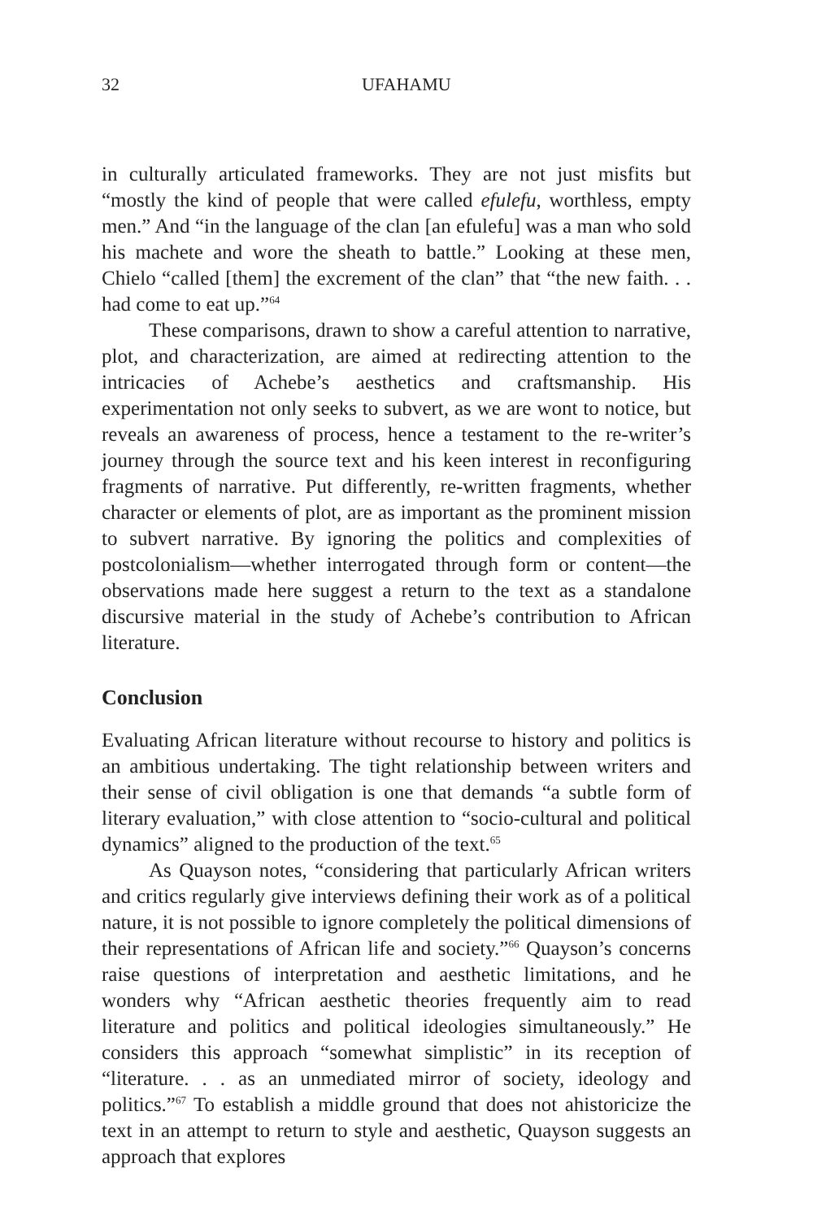32 UFAHAMU
in culturally articulated frameworks. They are not just misfits but “mostly the kind of people that were called efulefu, worthless, empty men.” And “in the language of the clan [an efulefu] was a man who sold his machete and wore the sheath to battle.” Looking at these men, Chielo “called [them] the excrement of the clan” that “the new faith. . . had come to eat up.”<sup>64</sup>
These comparisons, drawn to show a careful attention to narrative, plot, and characterization, are aimed at redirecting attention to the intricacies of Achebe’s aesthetics and craftsmanship. His experimentation not only seeks to subvert, as we are wont to notice, but reveals an awareness of process, hence a testament to the re-writer’s journey through the source text and his keen interest in reconfiguring fragments of narrative. Put differently, re-written fragments, whether character or elements of plot, are as important as the prominent mission to subvert narrative. By ignoring the politics and complexities of postcolonialism—whether interrogated through form or content—the observations made here suggest a return to the text as a standalone discursive material in the study of Achebe’s contribution to African literature.
Conclusion
Evaluating African literature without recourse to history and politics is an ambitious undertaking. The tight relationship between writers and their sense of civil obligation is one that demands “a subtle form of literary evaluation,” with close attention to “socio-cultural and political dynamics” aligned to the production of the text.<sup>65</sup>
As Quayson notes, “considering that particularly African writers and critics regularly give interviews defining their work as of a political nature, it is not possible to ignore completely the political dimensions of their representations of African life and society.”<sup>66</sup> Quayson’s concerns raise questions of interpretation and aesthetic limitations, and he wonders why “African aesthetic theories frequently aim to read literature and politics and political ideologies simultaneously.” He considers this approach “somewhat simplistic” in its reception of “literature. . . as an unmediated mirror of society, ideology and politics.”<sup>67</sup> To establish a middle ground that does not ahistoricize the text in an attempt to return to style and aesthetic, Quayson suggests an approach that explores